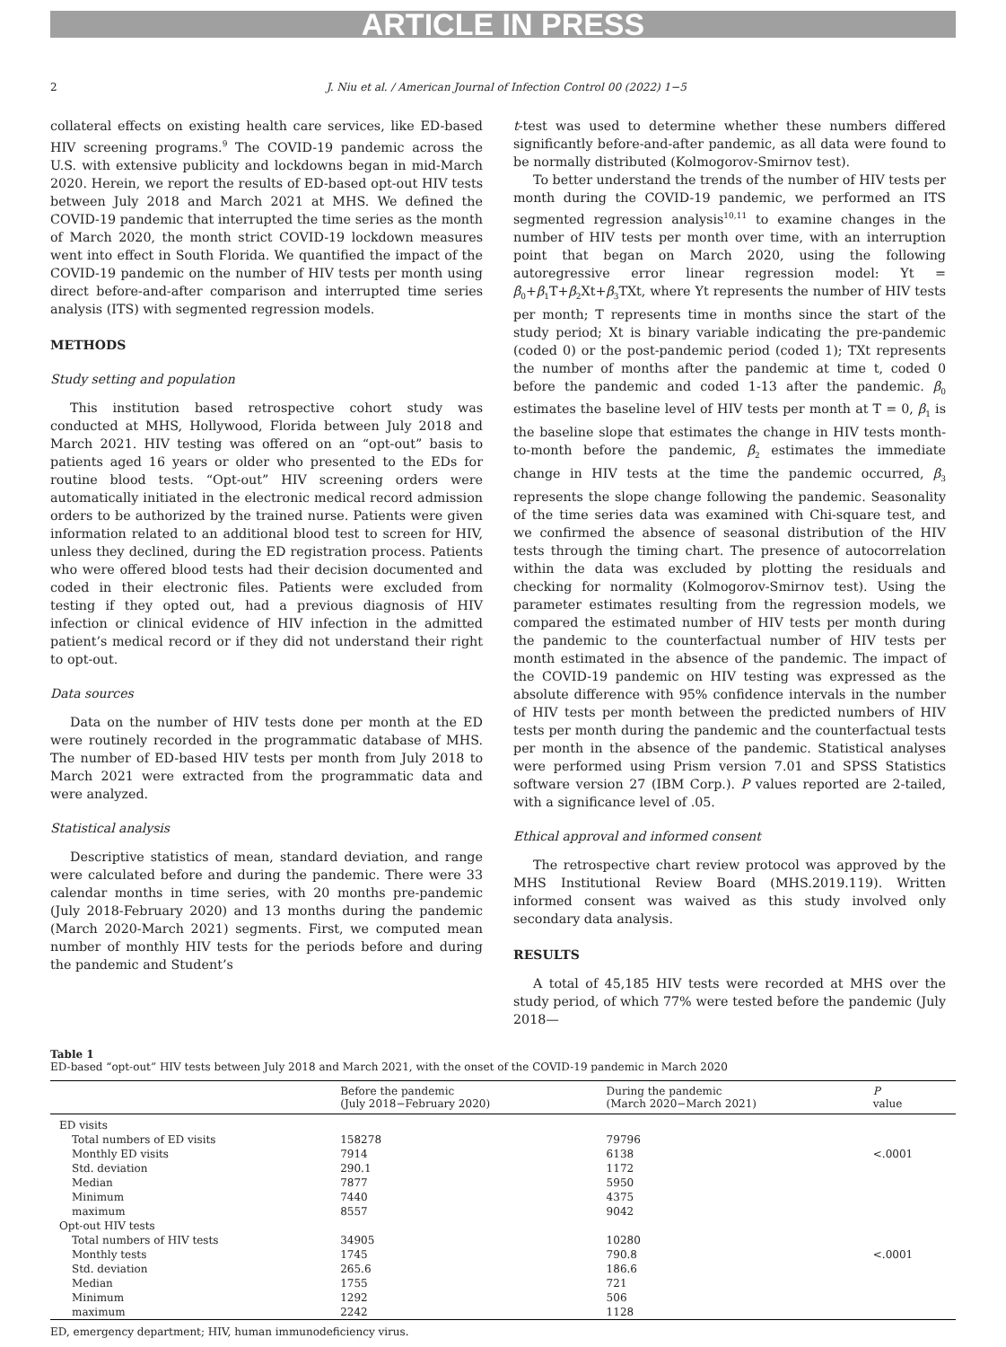ARTICLE IN PRESS
2 J. Niu et al. / American Journal of Infection Control 00 (2022) 1−5
collateral effects on existing health care services, like ED-based HIV screening programs.<sup>9</sup> The COVID-19 pandemic across the U.S. with extensive publicity and lockdowns began in mid-March 2020. Herein, we report the results of ED-based opt-out HIV tests between July 2018 and March 2021 at MHS. We defined the COVID-19 pandemic that interrupted the time series as the month of March 2020, the month strict COVID-19 lockdown measures went into effect in South Florida. We quantified the impact of the COVID-19 pandemic on the number of HIV tests per month using direct before-and-after comparison and interrupted time series analysis (ITS) with segmented regression models.
METHODS
Study setting and population
This institution based retrospective cohort study was conducted at MHS, Hollywood, Florida between July 2018 and March 2021. HIV testing was offered on an “opt-out” basis to patients aged 16 years or older who presented to the EDs for routine blood tests. “Opt-out” HIV screening orders were automatically initiated in the electronic medical record admission orders to be authorized by the trained nurse. Patients were given information related to an additional blood test to screen for HIV, unless they declined, during the ED registration process. Patients who were offered blood tests had their decision documented and coded in their electronic files. Patients were excluded from testing if they opted out, had a previous diagnosis of HIV infection or clinical evidence of HIV infection in the admitted patient’s medical record or if they did not understand their right to opt-out.
Data sources
Data on the number of HIV tests done per month at the ED were routinely recorded in the programmatic database of MHS. The number of ED-based HIV tests per month from July 2018 to March 2021 were extracted from the programmatic data and were analyzed.
Statistical analysis
Descriptive statistics of mean, standard deviation, and range were calculated before and during the pandemic. There were 33 calendar months in time series, with 20 months pre-pandemic (July 2018-February 2020) and 13 months during the pandemic (March 2020-March 2021) segments. First, we computed mean number of monthly HIV tests for the periods before and during the pandemic and Student’s
t-test was used to determine whether these numbers differed significantly before-and-after pandemic, as all data were found to be normally distributed (Kolmogorov-Smirnov test).
To better understand the trends of the number of HIV tests per month during the COVID-19 pandemic, we performed an ITS segmented regression analysis<sup>10,11</sup> to examine changes in the number of HIV tests per month over time, with an interruption point that began on March 2020, using the following autoregressive error linear regression model: Yt = β<sub>0</sub>+β<sub>1</sub>T+β<sub>2</sub>Xt+β<sub>3</sub>TXt, where Yt represents the number of HIV tests per month; T represents time in months since the start of the study period; Xt is binary variable indicating the pre-pandemic (coded 0) or the post-pandemic period (coded 1); TXt represents the number of months after the pandemic at time t, coded 0 before the pandemic and coded 1-13 after the pandemic. β<sub>0</sub> estimates the baseline level of HIV tests per month at T = 0, β<sub>1</sub> is the baseline slope that estimates the change in HIV tests month-to-month before the pandemic, β<sub>2</sub> estimates the immediate change in HIV tests at the time the pandemic occurred, β<sub>3</sub> represents the slope change following the pandemic. Seasonality of the time series data was examined with Chi-square test, and we confirmed the absence of seasonal distribution of the HIV tests through the timing chart. The presence of autocorrelation within the data was excluded by plotting the residuals and checking for normality (Kolmogorov-Smirnov test). Using the parameter estimates resulting from the regression models, we compared the estimated number of HIV tests per month during the pandemic to the counterfactual number of HIV tests per month estimated in the absence of the pandemic. The impact of the COVID-19 pandemic on HIV testing was expressed as the absolute difference with 95% confidence intervals in the number of HIV tests per month between the predicted numbers of HIV tests per month during the pandemic and the counterfactual tests per month in the absence of the pandemic. Statistical analyses were performed using Prism version 7.01 and SPSS Statistics software version 27 (IBM Corp.). P values reported are 2-tailed, with a significance level of .05.
Ethical approval and informed consent
The retrospective chart review protocol was approved by the MHS Institutional Review Board (MHS.2019.119). Written informed consent was waived as this study involved only secondary data analysis.
RESULTS
A total of 45,185 HIV tests were recorded at MHS over the study period, of which 77% were tested before the pandemic (July 2018—
Table 1
ED-based “opt-out” HIV tests between July 2018 and March 2021, with the onset of the COVID-19 pandemic in March 2020
| | Before the pandemic (July 2018−February 2020) | During the pandemic (March 2020−March 2021) | P value |
| --- | --- | --- | --- |
| ED visits | | | |
| Total numbers of ED visits | 158278 | 79796 | |
| Monthly ED visits | 7914 | 6138 | <.0001 |
| Std. deviation | 290.1 | 1172 | |
| Median | 7877 | 5950 | |
| Minimum | 7440 | 4375 | |
| maximum | 8557 | 9042 | |
| Opt-out HIV tests | | | |
| Total numbers of HIV tests | 34905 | 10280 | |
| Monthly tests | 1745 | 790.8 | <.0001 |
| Std. deviation | 265.6 | 186.6 | |
| Median | 1755 | 721 | |
| Minimum | 1292 | 506 | |
| maximum | 2242 | 1128 | |
ED, emergency department; HIV, human immunodeficiency virus.